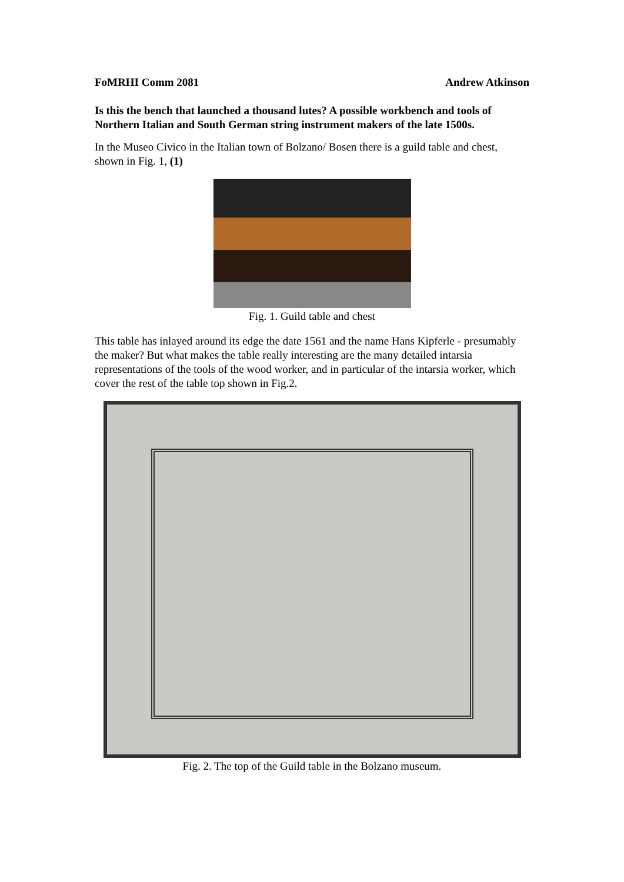FoMRHI Comm 2081 Andrew Atkinson
Is this the bench that launched a thousand lutes? A possible workbench and tools of Northern Italian and South German string instrument makers of the late 1500s.
In the Museo Civico in the Italian town of Bolzano/ Bosen there is a guild table and chest, shown in Fig. 1, (1)
Fig. 1. Guild table and chest
This table has inlayed around its edge the date 1561 and the name Hans Kipferle - presumably the maker? But what makes the table really interesting are the many detailed intarsia representations of the tools of the wood worker, and in particular of the intarsia worker, which cover the rest of the table top shown in Fig.2.
Fig. 2. The top of the Guild table in the Bolzano museum.